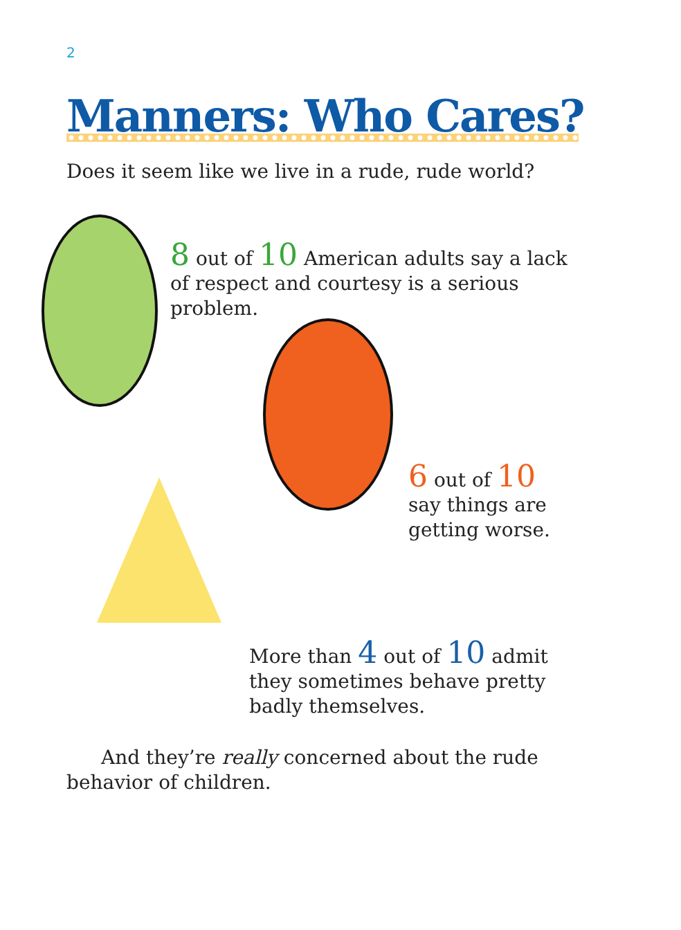2
Manners: Who Cares?
Does it seem like we live in a rude, rude world?
8 out of 10 American adults say a lack of respect and courtesy is a serious problem.
6 out of 10
say things are
getting worse.
More than 4 out of 10 admit they sometimes behave pretty badly themselves.
And they’re really concerned about the rude behavior of children.